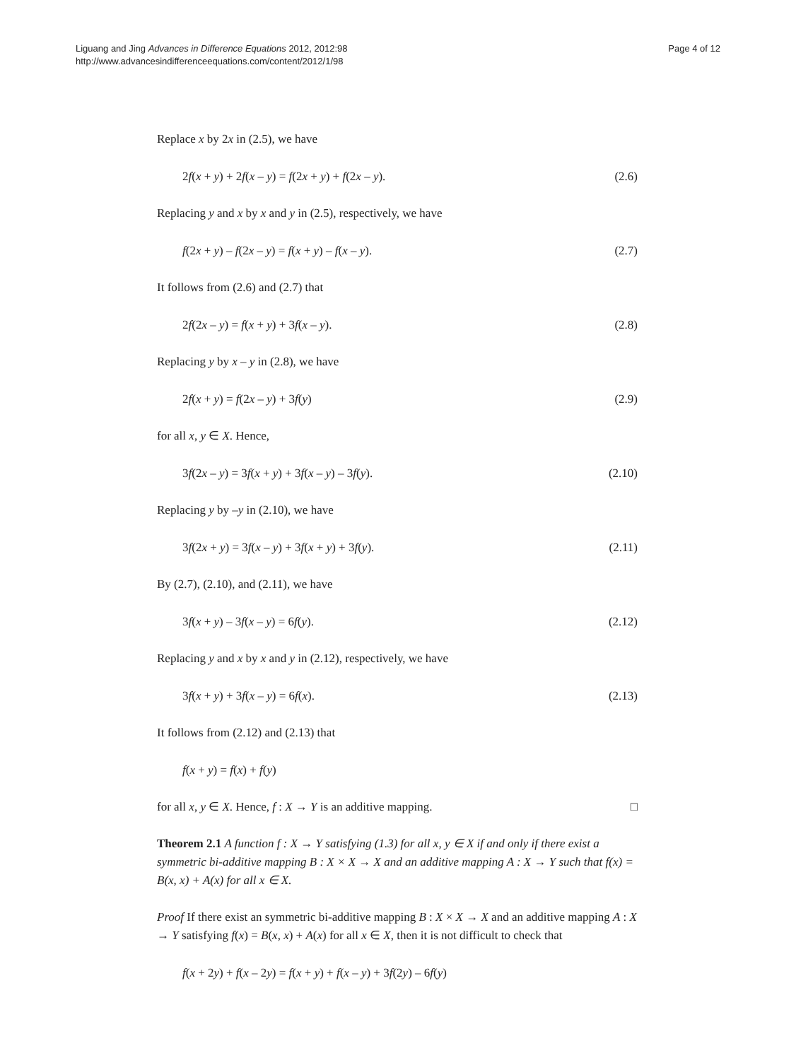Liguang and Jing Advances in Difference Equations 2012, 2012:98
http://www.advancesindifferenceequations.com/content/2012/1/98
Page 4 of 12
Replace x by 2x in (2.5), we have
2f(x + y) + 2f(x – y) = f(2x + y) + f(2x – y). (2.6)
Replacing y and x by x and y in (2.5), respectively, we have
f(2x + y) – f(2x – y) = f(x + y) – f(x – y). (2.7)
It follows from (2.6) and (2.7) that
2f(2x – y) = f(x + y) + 3f(x – y). (2.8)
Replacing y by x – y in (2.8), we have
2f(x + y) = f(2x – y) + 3f(y) (2.9)
for all x, y ∈ X. Hence,
3f(2x – y) = 3f(x + y) + 3f(x – y) – 3f(y). (2.10)
Replacing y by –y in (2.10), we have
3f(2x + y) = 3f(x – y) + 3f(x + y) + 3f(y). (2.11)
By (2.7), (2.10), and (2.11), we have
3f(x + y) – 3f(x – y) = 6f(y). (2.12)
Replacing y and x by x and y in (2.12), respectively, we have
3f(x + y) + 3f(x – y) = 6f(x). (2.13)
It follows from (2.12) and (2.13) that
f(x + y) = f(x) + f(y)
for all x, y ∈ X. Hence, f : X → Y is an additive mapping. □
Theorem 2.1 A function f : X → Y satisfying (1.3) for all x, y ∈ X if and only if there exist a symmetric bi-additive mapping B : X × X → X and an additive mapping A : X → Y such that f(x) = B(x, x) + A(x) for all x ∈ X.
Proof If there exist an symmetric bi-additive mapping B : X × X → X and an additive mapping A : X → Y satisfying f(x) = B(x, x) + A(x) for all x ∈ X, then it is not difficult to check that
f(x + 2y) + f(x – 2y) = f(x + y) + f(x – y) + 3f(2y) – 6f(y)